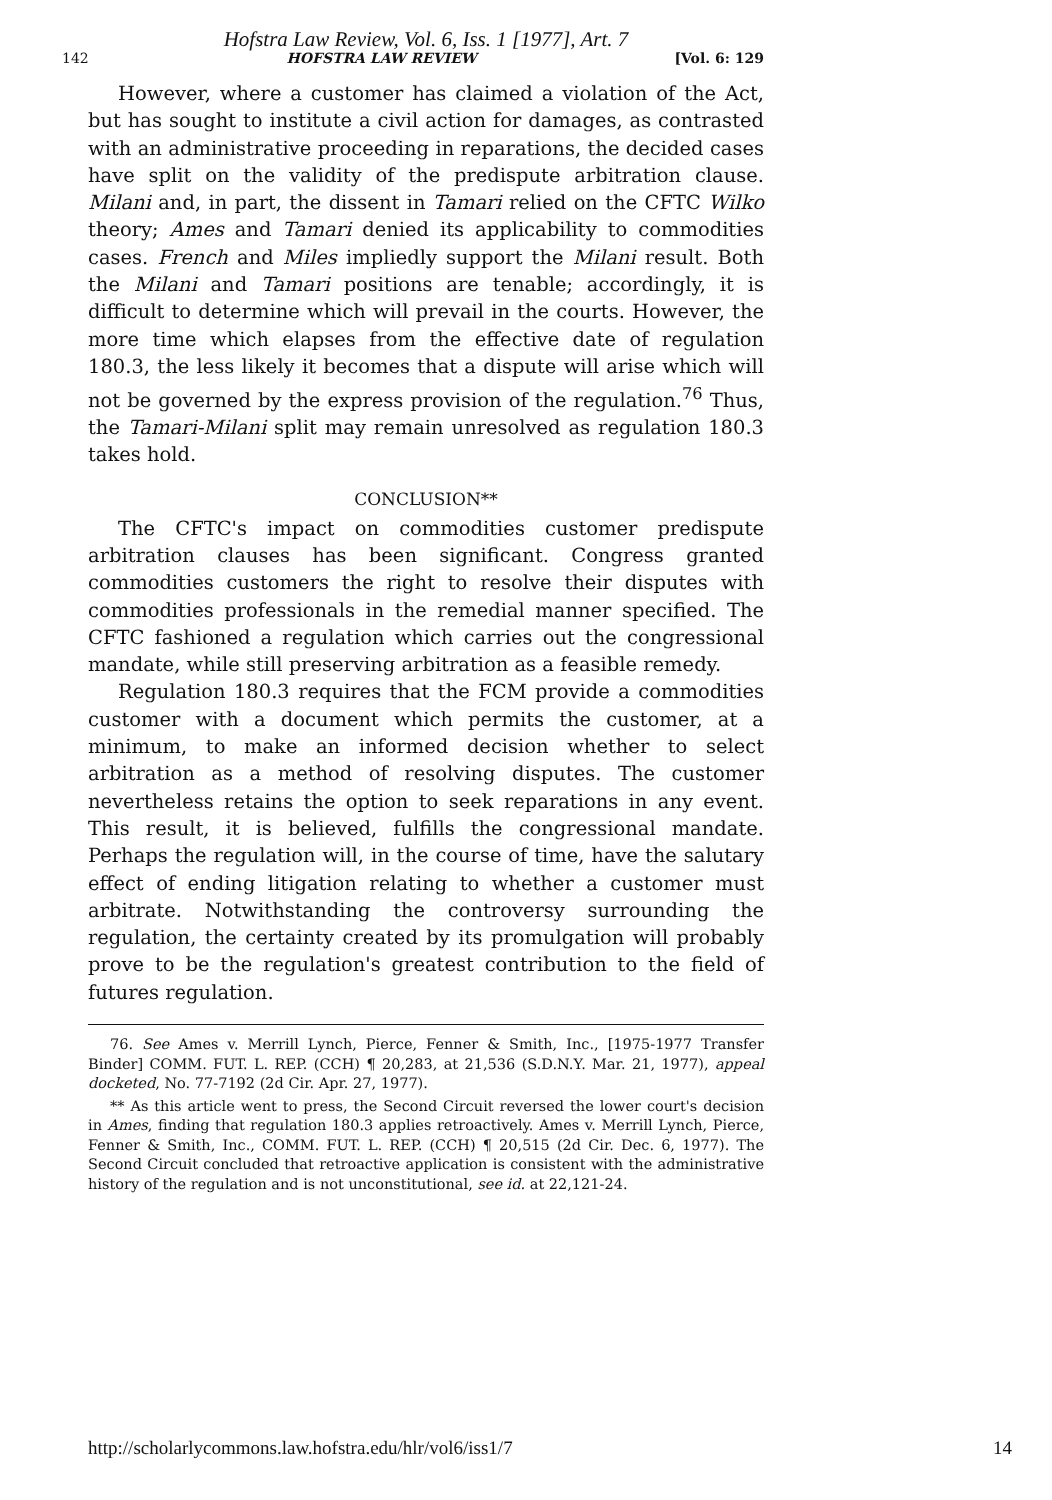Hofstra Law Review, Vol. 6, Iss. 1 [1977], Art. 7
142 HOFSTRA LAW REVIEW [Vol. 6: 129
However, where a customer has claimed a violation of the Act, but has sought to institute a civil action for damages, as contrasted with an administrative proceeding in reparations, the decided cases have split on the validity of the predispute arbitration clause. Milani and, in part, the dissent in Tamari relied on the CFTC Wilko theory; Ames and Tamari denied its applicability to commodities cases. French and Miles impliedly support the Milani result. Both the Milani and Tamari positions are tenable; accordingly, it is difficult to determine which will prevail in the courts. However, the more time which elapses from the effective date of regulation 180.3, the less likely it becomes that a dispute will arise which will not be governed by the express provision of the regulation.<sup>76</sup> Thus, the Tamari-Milani split may remain unresolved as regulation 180.3 takes hold.
CONCLUSION**
The CFTC's impact on commodities customer predispute arbitration clauses has been significant. Congress granted commodities customers the right to resolve their disputes with commodities professionals in the remedial manner specified. The CFTC fashioned a regulation which carries out the congressional mandate, while still preserving arbitration as a feasible remedy.
Regulation 180.3 requires that the FCM provide a commodities customer with a document which permits the customer, at a minimum, to make an informed decision whether to select arbitration as a method of resolving disputes. The customer nevertheless retains the option to seek reparations in any event. This result, it is believed, fulfills the congressional mandate. Perhaps the regulation will, in the course of time, have the salutary effect of ending litigation relating to whether a customer must arbitrate. Notwithstanding the controversy surrounding the regulation, the certainty created by its promulgation will probably prove to be the regulation's greatest contribution to the field of futures regulation.
76. See Ames v. Merrill Lynch, Pierce, Fenner & Smith, Inc., [1975-1977 Transfer Binder] COMM. FUT. L. REP. (CCH) ¶ 20,283, at 21,536 (S.D.N.Y. Mar. 21, 1977), appeal docketed, No. 77-7192 (2d Cir. Apr. 27, 1977).
** As this article went to press, the Second Circuit reversed the lower court's decision in Ames, finding that regulation 180.3 applies retroactively. Ames v. Merrill Lynch, Pierce, Fenner & Smith, Inc., COMM. FUT. L. REP. (CCH) ¶ 20,515 (2d Cir. Dec. 6, 1977). The Second Circuit concluded that retroactive application is consistent with the administrative history of the regulation and is not unconstitutional, see id. at 22,121-24.
http://scholarlycommons.law.hofstra.edu/hlr/vol6/iss1/7 14